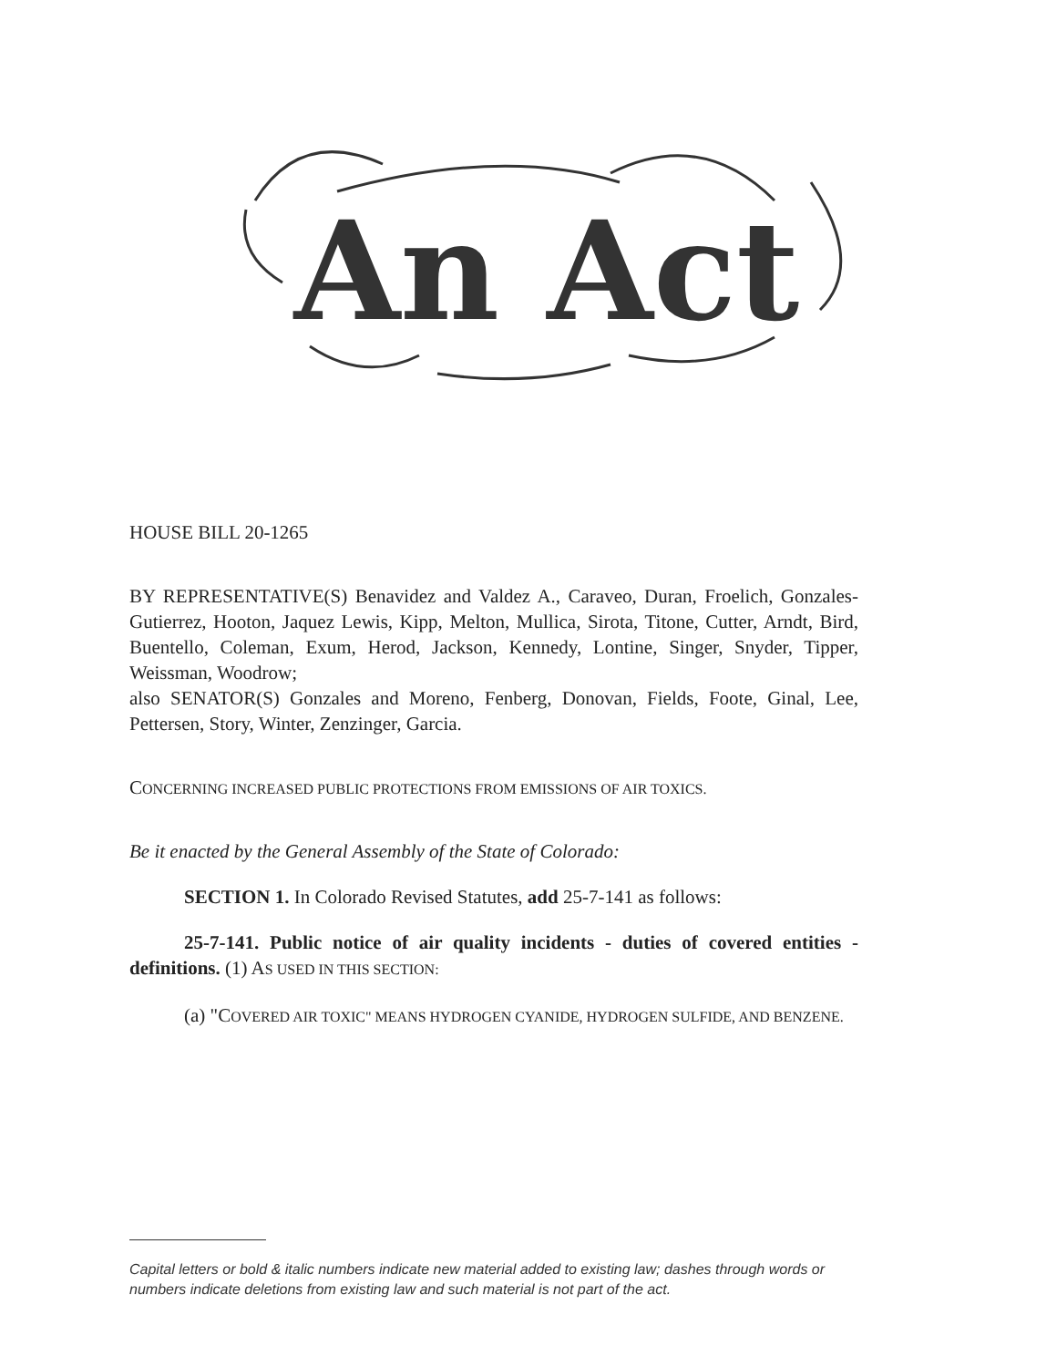An Act
HOUSE BILL 20-1265
BY REPRESENTATIVE(S) Benavidez and Valdez A., Caraveo, Duran, Froelich, Gonzales-Gutierrez, Hooton, Jaquez Lewis, Kipp, Melton, Mullica, Sirota, Titone, Cutter, Arndt, Bird, Buentello, Coleman, Exum, Herod, Jackson, Kennedy, Lontine, Singer, Snyder, Tipper, Weissman, Woodrow;
also SENATOR(S) Gonzales and Moreno, Fenberg, Donovan, Fields, Foote, Ginal, Lee, Pettersen, Story, Winter, Zenzinger, Garcia.
CONCERNING INCREASED PUBLIC PROTECTIONS FROM EMISSIONS OF AIR TOXICS.
Be it enacted by the General Assembly of the State of Colorado:
SECTION 1. In Colorado Revised Statutes, add 25-7-141 as follows:
25-7-141. Public notice of air quality incidents - duties of covered entities - definitions. (1) AS USED IN THIS SECTION:
(a) "COVERED AIR TOXIC" MEANS HYDROGEN CYANIDE, HYDROGEN SULFIDE, AND BENZENE.
Capital letters or bold & italic numbers indicate new material added to existing law; dashes through words or numbers indicate deletions from existing law and such material is not part of the act.